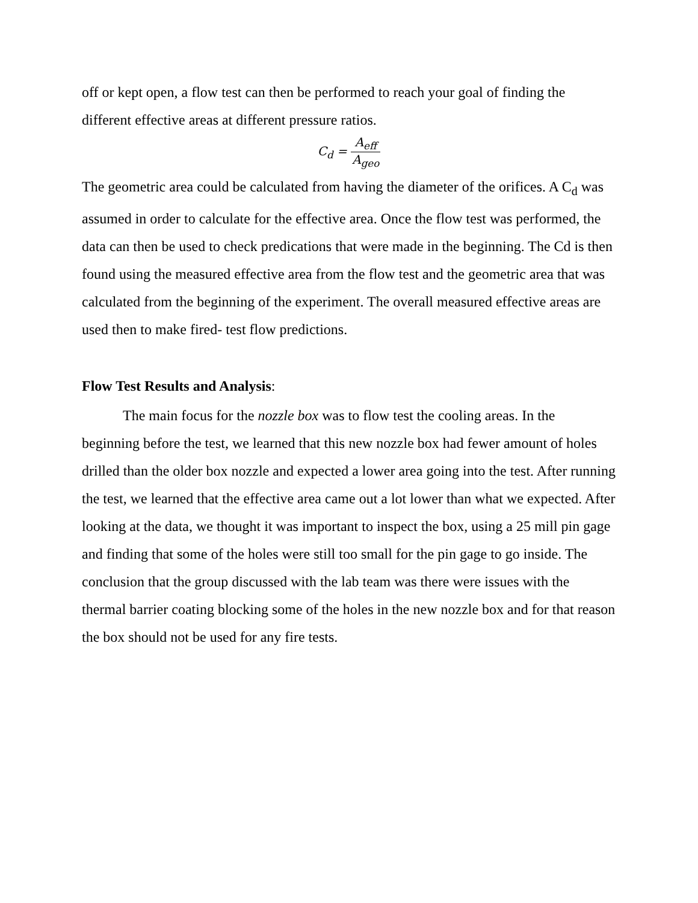off or kept open, a flow test can then be performed to reach your goal of finding the different effective areas at different pressure ratios.
C<sub>d</sub> = A<sub>eff</sub> A<sub>geo</sub>
The geometric area could be calculated from having the diameter of the orifices. A C<sub>d</sub> was assumed in order to calculate for the effective area. Once the flow test was performed, the data can then be used to check predications that were made in the beginning. The Cd is then found using the measured effective area from the flow test and the geometric area that was calculated from the beginning of the experiment. The overall measured effective areas are used then to make fired- test flow predictions.
Flow Test Results and Analysis:
The main focus for the nozzle box was to flow test the cooling areas. In the beginning before the test, we learned that this new nozzle box had fewer amount of holes drilled than the older box nozzle and expected a lower area going into the test. After running the test, we learned that the effective area came out a lot lower than what we expected. After looking at the data, we thought it was important to inspect the box, using a 25 mill pin gage and finding that some of the holes were still too small for the pin gage to go inside. The conclusion that the group discussed with the lab team was there were issues with the thermal barrier coating blocking some of the holes in the new nozzle box and for that reason the box should not be used for any fire tests.